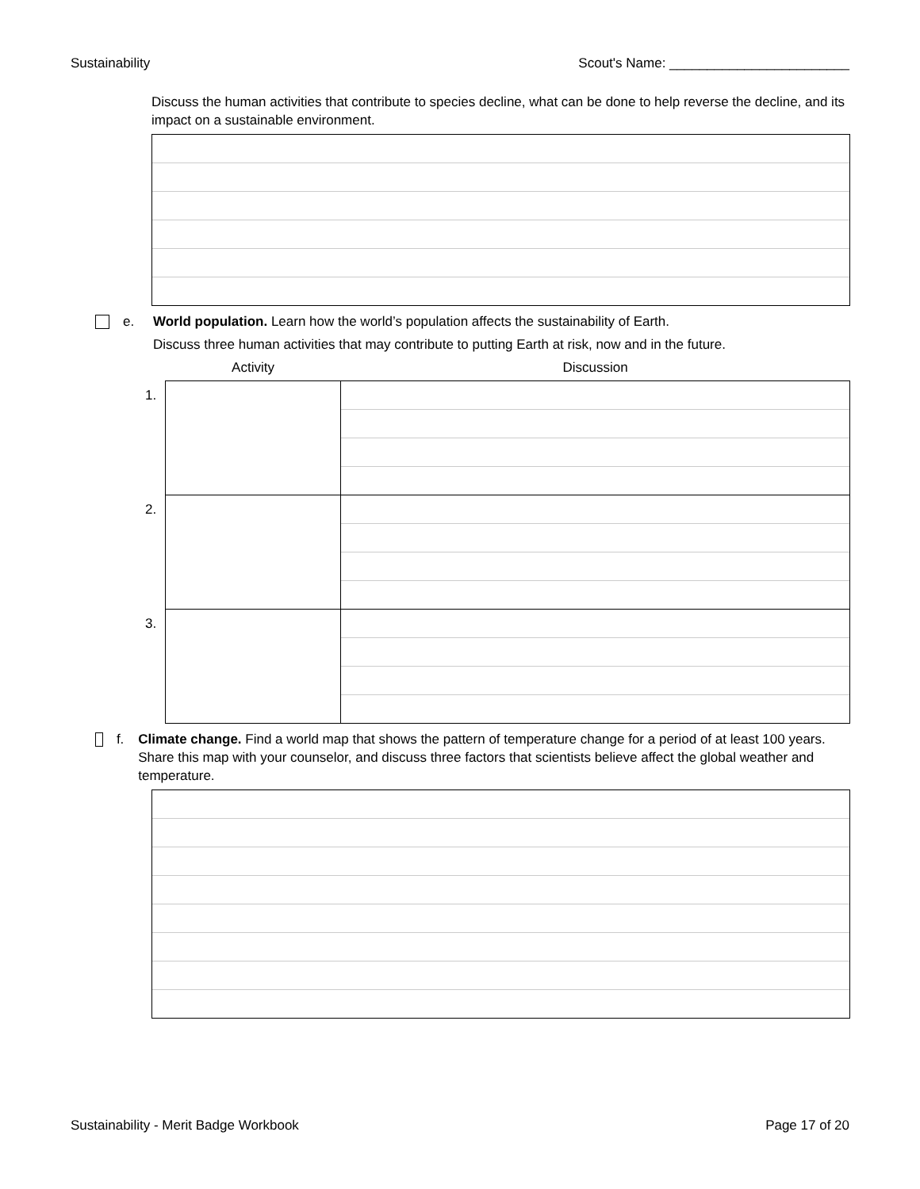Sustainability Scout's Name: ________________________
Discuss the human activities that contribute to species decline, what can be done to help reverse the decline, and its impact on a sustainable environment.
e. World population. Learn how the world’s population affects the sustainability of Earth.
Discuss three human activities that may contribute to putting Earth at risk, now and in the future.
| | Activity | Discussion |
| --- | --- | --- |
| 1. | | |
| 2. | | |
| 3. | | |
f. Climate change. Find a world map that shows the pattern of temperature change for a period of at least 100 years. Share this map with your counselor, and discuss three factors that scientists believe affect the global weather and temperature.
Sustainability - Merit Badge Workbook Page 17 of 20